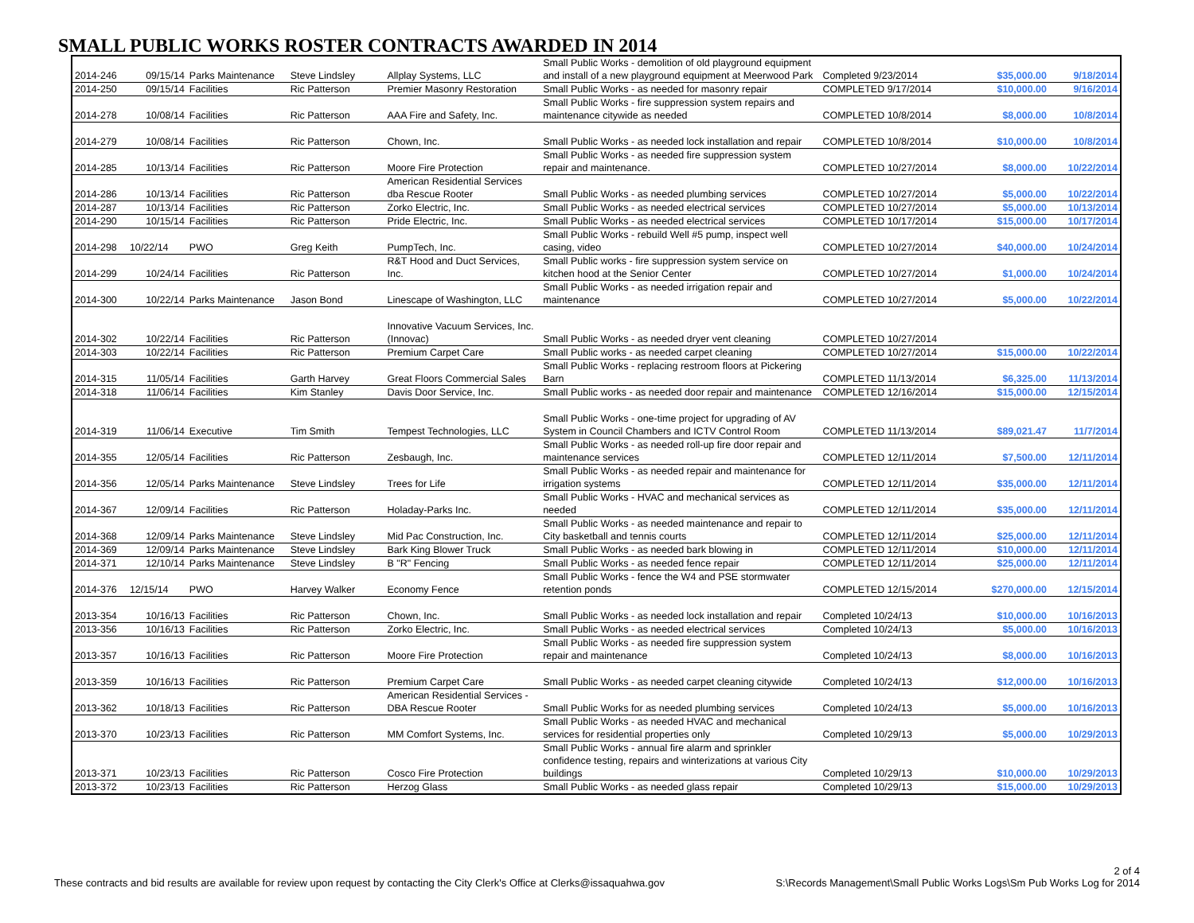SMALL PUBLIC WORKS ROSTER CONTRACTS AWARDED IN 2014
| 2014-246 | 09/15/14 | Parks Maintenance | Steve Lindsley | Allplay Systems, LLC | Small Public Works - demolition of old playground equipment and install of a new playground equipment at Meerwood Park | Completed 9/23/2014 | $35,000.00 | 9/18/2014 |
| 2014-250 | 09/15/14 | Facilities | Ric Patterson | Premier Masonry Restoration | Small Public Works - as needed for masonry repair | COMPLETED 9/17/2014 | $10,000.00 | 9/16/2014 |
| 2014-278 | 10/08/14 | Facilities | Ric Patterson | AAA Fire and Safety, Inc. | Small Public Works - fire suppression system repairs and maintenance citywide as needed | COMPLETED 10/8/2014 | $8,000.00 | 10/8/2014 |
| 2014-279 | 10/08/14 | Facilities | Ric Patterson | Chown, Inc. | Small Public Works - as needed lock installation and repair | COMPLETED 10/8/2014 | $10,000.00 | 10/8/2014 |
| 2014-285 | 10/13/14 | Facilities | Ric Patterson | Moore Fire Protection | Small Public Works - as needed fire suppression system repair and maintenance. | COMPLETED 10/27/2014 | $8,000.00 | 10/22/2014 |
| 2014-286 | 10/13/14 | Facilities | Ric Patterson | American Residential Services dba Rescue Rooter | Small Public Works - as needed plumbing services | COMPLETED 10/27/2014 | $5,000.00 | 10/22/2014 |
| 2014-287 | 10/13/14 | Facilities | Ric Patterson | Zorko Electric, Inc. | Small Public Works - as needed electrical services | COMPLETED 10/27/2014 | $5,000.00 | 10/13/2014 |
| 2014-290 | 10/15/14 | Facilities | Ric Patterson | Pride Electric, Inc. | Small Public Works - as needed electrical services | COMPLETED 10/17/2014 | $15,000.00 | 10/17/2014 |
| 2014-298 | 10/22/14 | PWO | Greg Keith | PumpTech, Inc. | Small Public Works - rebuild Well #5 pump, inspect well casing, video | COMPLETED 10/27/2014 | $40,000.00 | 10/24/2014 |
| 2014-299 | 10/24/14 | Facilities | Ric Patterson | R&T Hood and Duct Services, Inc. | Small Public works - fire suppression system service on kitchen hood at the Senior Center | COMPLETED 10/27/2014 | $1,000.00 | 10/24/2014 |
| 2014-300 | 10/22/14 | Parks Maintenance | Jason Bond | Linescape of Washington, LLC | Small Public Works - as needed irrigation repair and maintenance | COMPLETED 10/27/2014 | $5,000.00 | 10/22/2014 |
| 2014-302 | 10/22/14 | Facilities | Ric Patterson | Innovative Vacuum Services, Inc. (Innovac) | Small Public Works - as needed dryer vent cleaning | COMPLETED 10/27/2014 | | |
| 2014-303 | 10/22/14 | Facilities | Ric Patterson | Premium Carpet Care | Small Public works - as needed carpet cleaning | COMPLETED 10/27/2014 | $15,000.00 | 10/22/2014 |
| 2014-315 | 11/05/14 | Facilities | Garth Harvey | Great Floors Commercial Sales | Small Public Works - replacing restroom floors at Pickering Barn | COMPLETED 11/13/2014 | $6,325.00 | 11/13/2014 |
| 2014-318 | 11/06/14 | Facilities | Kim Stanley | Davis Door Service, Inc. | Small Public works - as needed door repair and maintenance | COMPLETED 12/16/2014 | $15,000.00 | 12/15/2014 |
| 2014-319 | 11/06/14 | Executive | Tim Smith | Tempest Technologies, LLC | Small Public Works - one-time project for upgrading of AV System in Council Chambers and ICTV Control Room | COMPLETED 11/13/2014 | $89,021.47 | 11/7/2014 |
| 2014-355 | 12/05/14 | Facilities | Ric Patterson | Zesbaugh, Inc. | Small Public Works - as needed roll-up fire door repair and maintenance services | COMPLETED 12/11/2014 | $7,500.00 | 12/11/2014 |
| 2014-356 | 12/05/14 | Parks Maintenance | Steve Lindsley | Trees for Life | Small Public Works - as needed repair and maintenance for irrigation systems | COMPLETED 12/11/2014 | $35,000.00 | 12/11/2014 |
| 2014-367 | 12/09/14 | Facilities | Ric Patterson | Holaday-Parks Inc. | Small Public Works - HVAC and mechanical services as needed | COMPLETED 12/11/2014 | $35,000.00 | 12/11/2014 |
| 2014-368 | 12/09/14 | Parks Maintenance | Steve Lindsley | Mid Pac Construction, Inc. | Small Public Works - as needed maintenance and repair to City basketball and tennis courts | COMPLETED 12/11/2014 | $25,000.00 | 12/11/2014 |
| 2014-369 | 12/09/14 | Parks Maintenance | Steve Lindsley | Bark King Blower Truck | Small Public Works - as needed bark blowing in | COMPLETED 12/11/2014 | $10,000.00 | 12/11/2014 |
| 2014-371 | 12/10/14 | Parks Maintenance | Steve Lindsley | B "R" Fencing | Small Public Works - as needed fence repair | COMPLETED 12/11/2014 | $25,000.00 | 12/11/2014 |
| 2014-376 | 12/15/14 | PWO | Harvey Walker | Economy Fence | Small Public Works - fence the W4 and PSE stormwater retention ponds | COMPLETED 12/15/2014 | $270,000.00 | 12/15/2014 |
| 2013-354 | 10/16/13 | Facilities | Ric Patterson | Chown, Inc. | Small Public Works - as needed lock installation and repair | Completed 10/24/13 | $10,000.00 | 10/16/2013 |
| 2013-356 | 10/16/13 | Facilities | Ric Patterson | Zorko Electric, Inc. | Small Public Works - as needed electrical services | Completed 10/24/13 | $5,000.00 | 10/16/2013 |
| 2013-357 | 10/16/13 | Facilities | Ric Patterson | Moore Fire Protection | Small Public Works - as needed fire suppression system repair and maintenance | Completed 10/24/13 | $8,000.00 | 10/16/2013 |
| 2013-359 | 10/16/13 | Facilities | Ric Patterson | Premium Carpet Care | Small Public Works - as needed carpet cleaning citywide | Completed 10/24/13 | $12,000.00 | 10/16/2013 |
| 2013-362 | 10/18/13 | Facilities | Ric Patterson | American Residential Services - DBA Rescue Rooter | Small Public Works for as needed plumbing services | Completed 10/24/13 | $5,000.00 | 10/16/2013 |
| 2013-370 | 10/23/13 | Facilities | Ric Patterson | MM Comfort Systems, Inc. | Small Public Works - as needed HVAC and mechanical services for residential properties only | Completed 10/29/13 | $5,000.00 | 10/29/2013 |
| 2013-371 | 10/23/13 | Facilities | Ric Patterson | Cosco Fire Protection | Small Public Works - annual fire alarm and sprinkler confidence testing, repairs and winterizations at various City buildings | Completed 10/29/13 | $10,000.00 | 10/29/2013 |
| 2013-372 | 10/23/13 | Facilities | Ric Patterson | Herzog Glass | Small Public Works - as needed glass repair | Completed 10/29/13 | $15,000.00 | 10/29/2013 |
These contracts and bid results are available for review upon request by contacting the City Clerk's Office at Clerks@issaquahwa.gov
2 of 4
S:\Records Management\Small Public Works Logs\Sm Pub Works Log for 2014